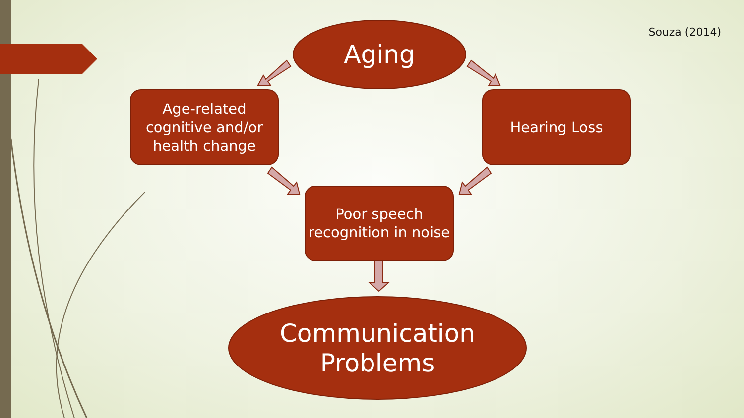Souza (2014) Aging
Age-related cognitive and/or health change
Hearing Loss
Poor speech recognition in noise
Communication
Problems